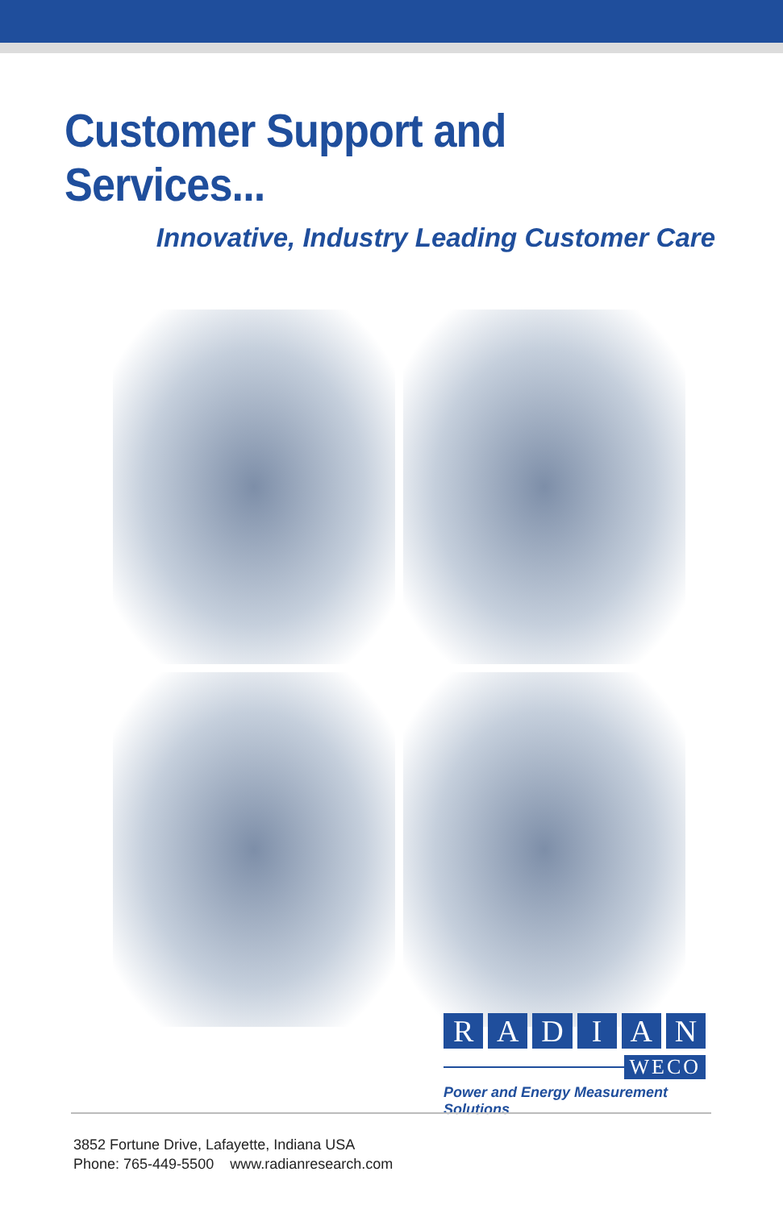Customer Support and Services...
Innovative, Industry Leading Customer Care
RADIAN
WECO
Power and Energy Measurement Solutions
3852 Fortune Drive, Lafayette, Indiana USA
Phone: 765-449-5500 www.radianresearch.com